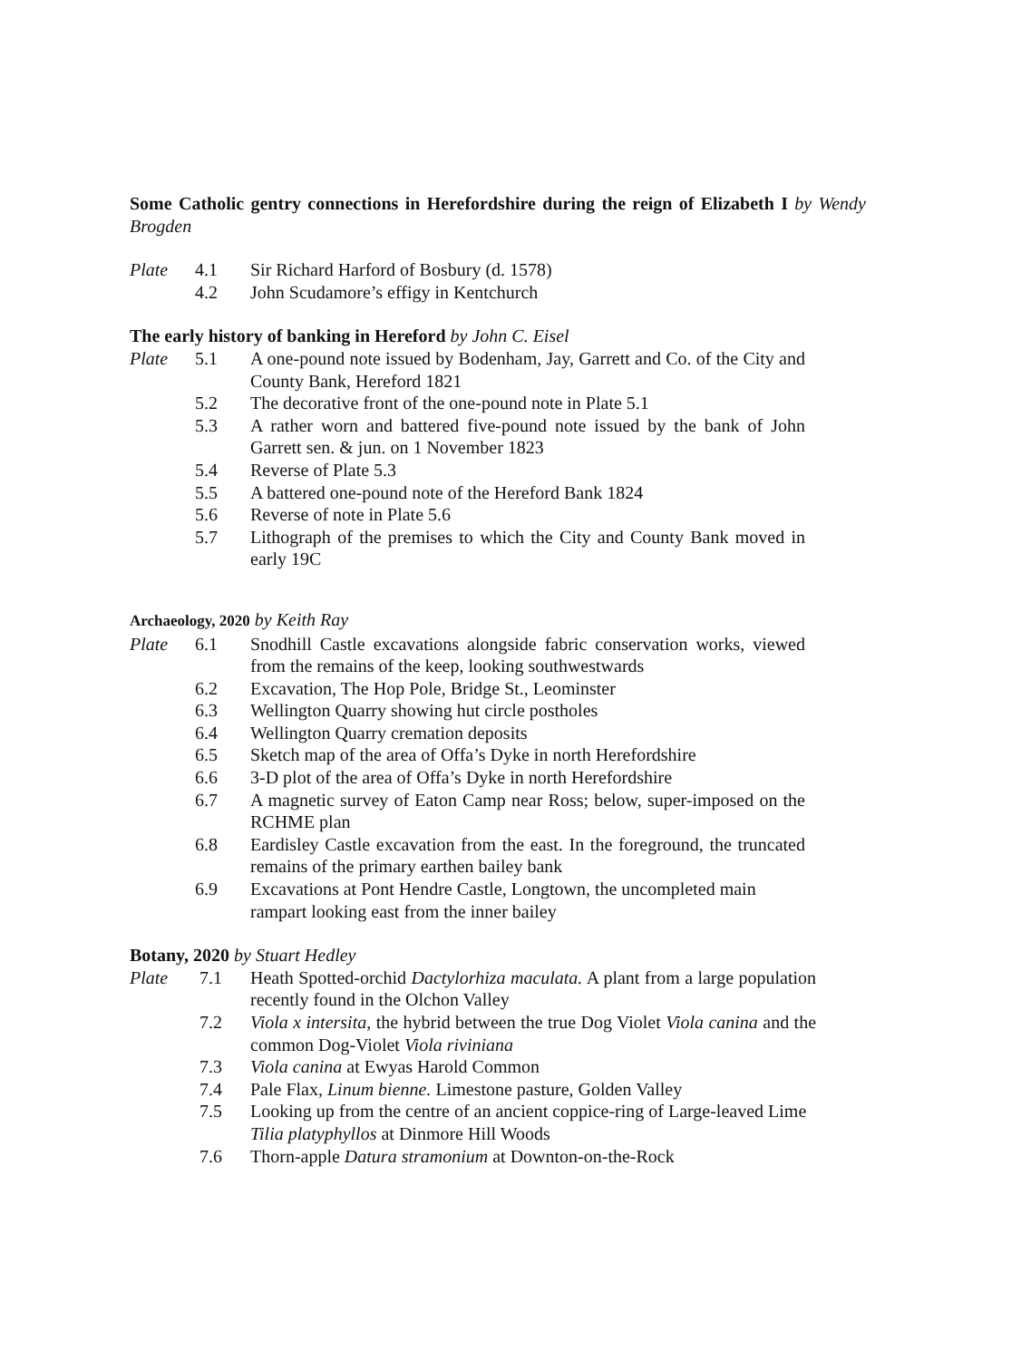Some Catholic gentry connections in Herefordshire during the reign of Elizabeth I by Wendy Brogden
| Plate | 4.1 | Sir Richard Harford of Bosbury (d. 1578) |
| | 4.2 | John Scudamore’s effigy in Kentchurch |
The early history of banking in Hereford by John C. Eisel
| Plate | 5.1 | A one-pound note issued by Bodenham, Jay, Garrett and Co. of the City and County Bank, Hereford 1821 |
| | 5.2 | The decorative front of the one-pound note in Plate 5.1 |
| | 5.3 | A rather worn and battered five-pound note issued by the bank of John Garrett sen. & jun. on 1 November 1823 |
| | 5.4 | Reverse of Plate 5.3 |
| | 5.5 | A battered one-pound note of the Hereford Bank 1824 |
| | 5.6 | Reverse of note in Plate 5.6 |
| | 5.7 | Lithograph of the premises to which the City and County Bank moved in early 19C |
Archaeology, 2020 by Keith Ray
| Plate | 6.1 | Snodhill Castle excavations alongside fabric conservation works, viewed from the remains of the keep, looking southwestwards |
| | 6.2 | Excavation, The Hop Pole, Bridge St., Leominster |
| | 6.3 | Wellington Quarry showing hut circle postholes |
| | 6.4 | Wellington Quarry cremation deposits |
| | 6.5 | Sketch map of the area of Offa’s Dyke in north Herefordshire |
| | 6.6 | 3-D plot of the area of Offa’s Dyke in north Herefordshire |
| | 6.7 | A magnetic survey of Eaton Camp near Ross; below, super-imposed on the RCHME plan |
| | 6.8 | Eardisley Castle excavation from the east. In the foreground, the truncated remains of the primary earthen bailey bank |
| | 6.9 | Excavations at Pont Hendre Castle, Longtown, the uncompleted main rampart looking east from the inner bailey |
Botany, 2020 by Stuart Hedley
| Plate | 7.1 | Heath Spotted-orchid Dactylorhiza maculata. A plant from a large population recently found in the Olchon Valley |
| | 7.2 | Viola x intersita , the hybrid between the true Dog Violet Viola canina and the common Dog-Violet Viola riviniana |
| | 7.3 | Viola canina at Ewyas Harold Common |
| | 7.4 | Pale Flax, Linum bienne. Limestone pasture, Golden Valley |
| | 7.5 | Looking up from the centre of an ancient coppice-ring of Large-leaved Lime Tilia platyphyllos at Dinmore Hill Woods |
| | 7.6 | Thorn-apple Datura stramonium at Downton-on-the-Rock |